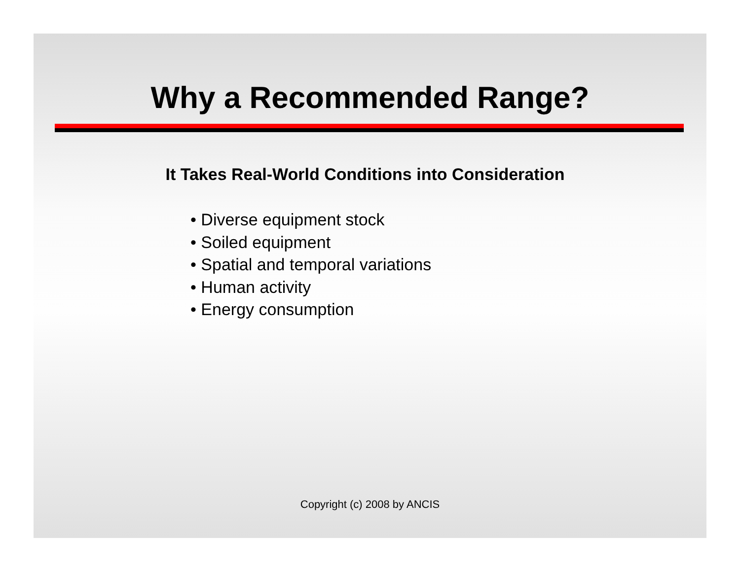Why a Recommended Range?
It Takes Real-World Conditions into Consideration
• Diverse equipment stock
• Soiled equipment
• Spatial and temporal variations
• Human activity
• Energy consumption
Copyright (c) 2008 by ANCIS